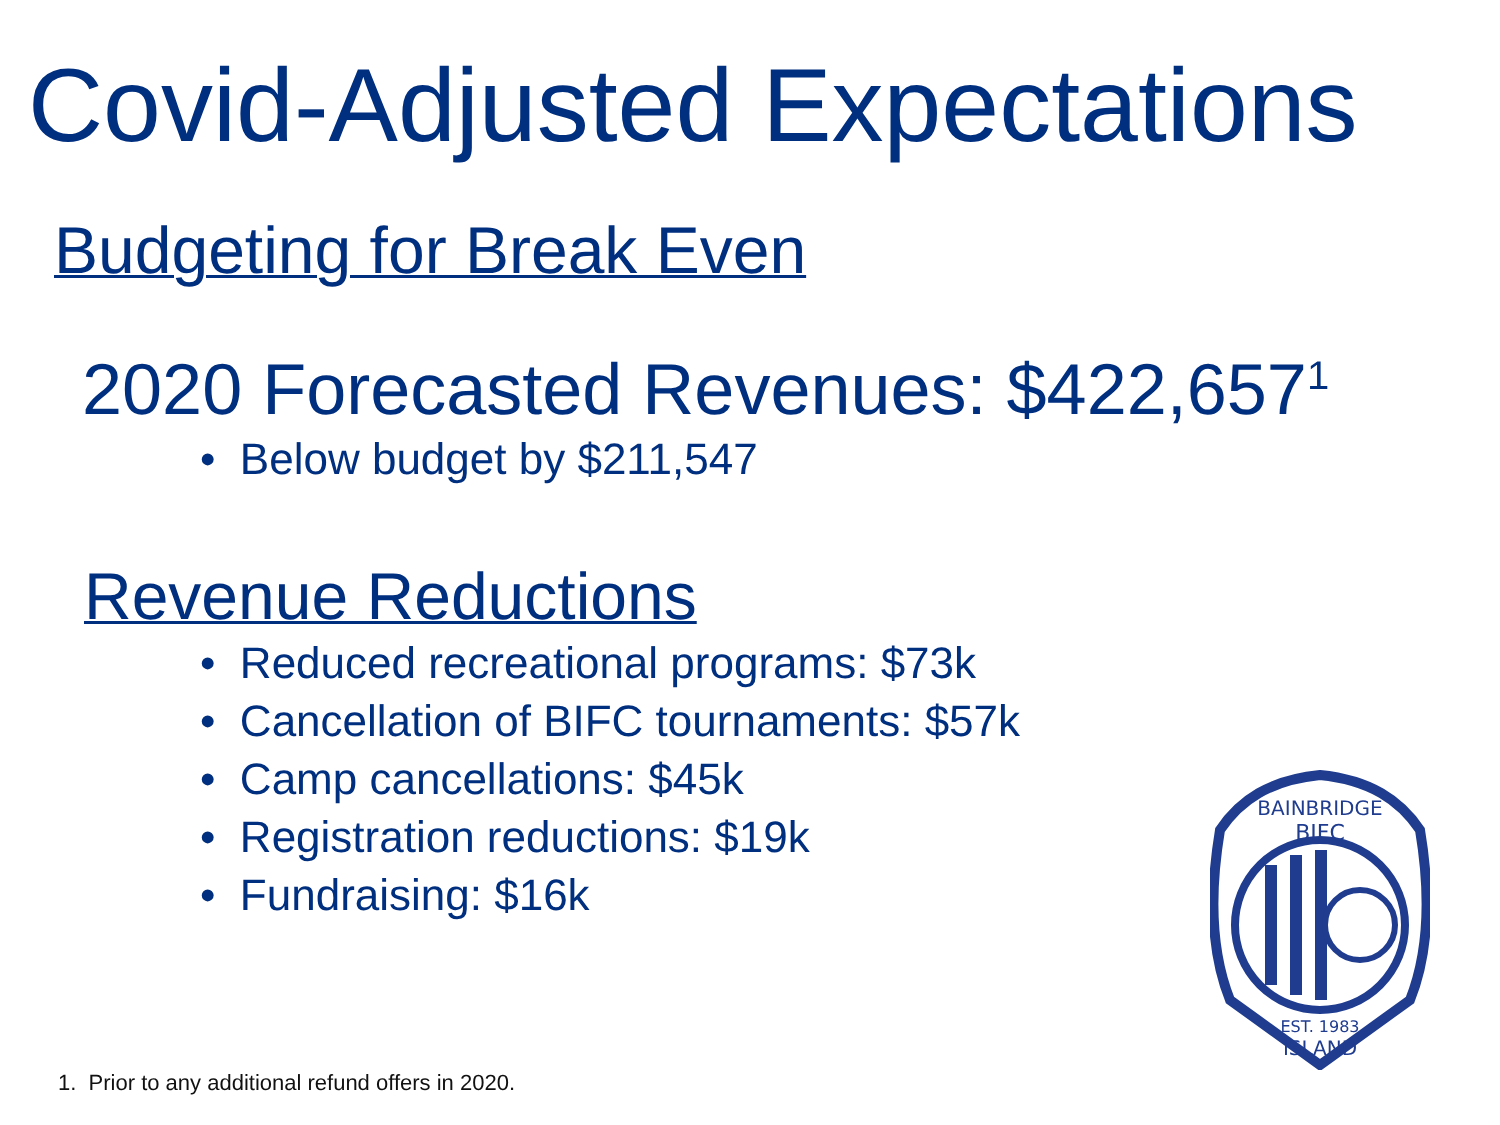Covid-Adjusted Expectations
Budgeting for Break Even
2020 Forecasted Revenues: $422,657<sup>1</sup>
• Below budget by $211,547
Revenue Reductions
• Reduced recreational programs: $73k
• Cancellation of BIFC tournaments: $57k
• Camp cancellations: $45k
• Registration reductions: $19k
• Fundraising: $16k
BIFC
BAINBRIDGE
EST. 1983
ISLAND
1. Prior to any additional refund offers in 2020.